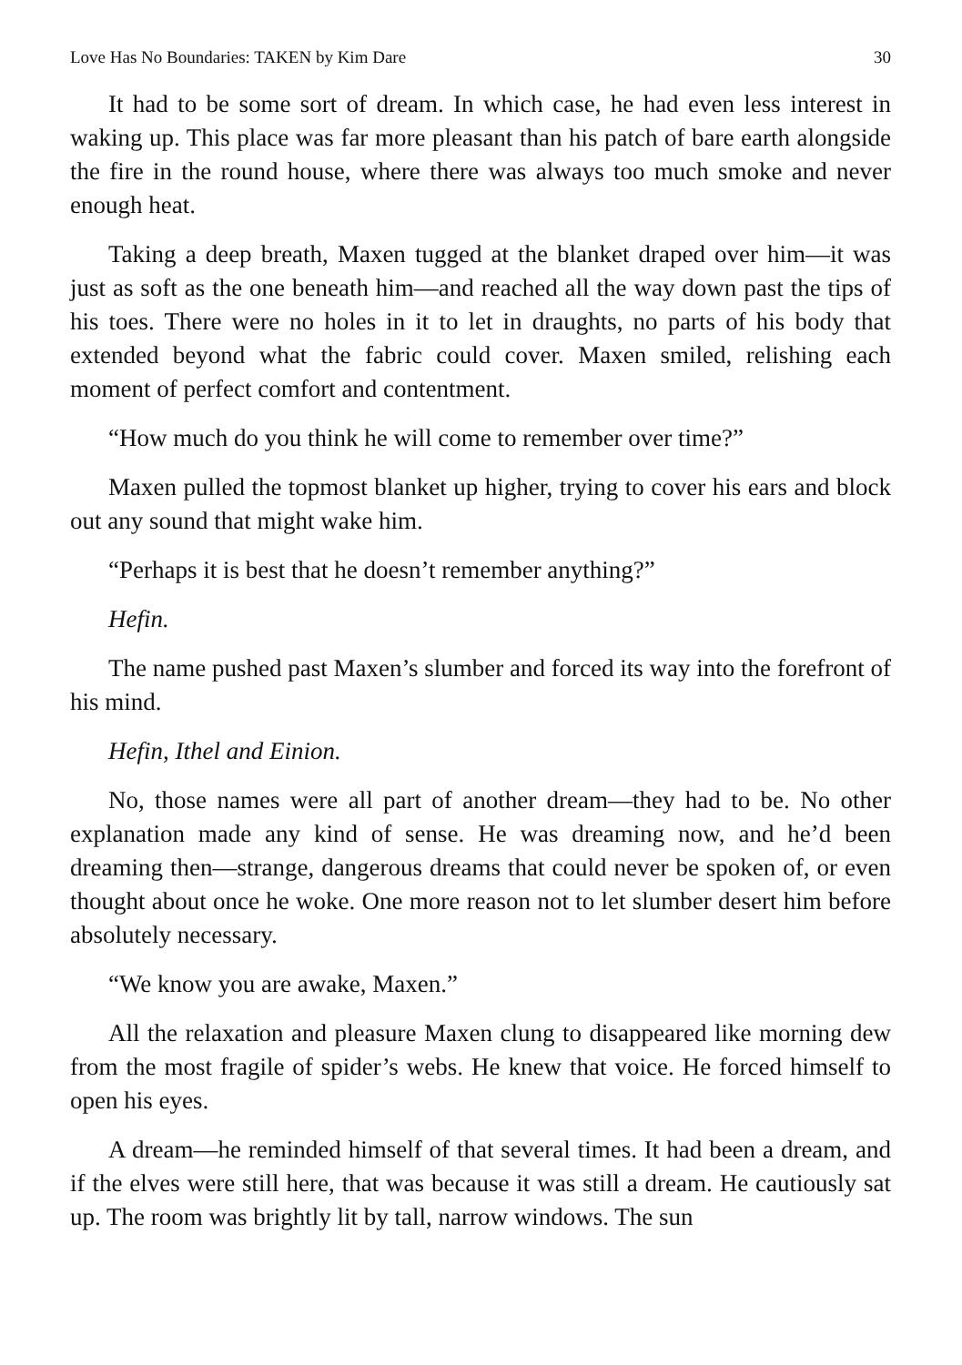Love Has No Boundaries: TAKEN by Kim Dare 30
It had to be some sort of dream. In which case, he had even less interest in waking up. This place was far more pleasant than his patch of bare earth alongside the fire in the round house, where there was always too much smoke and never enough heat.
Taking a deep breath, Maxen tugged at the blanket draped over him—it was just as soft as the one beneath him—and reached all the way down past the tips of his toes. There were no holes in it to let in draughts, no parts of his body that extended beyond what the fabric could cover. Maxen smiled, relishing each moment of perfect comfort and contentment.
“How much do you think he will come to remember over time?”
Maxen pulled the topmost blanket up higher, trying to cover his ears and block out any sound that might wake him.
“Perhaps it is best that he doesn’t remember anything?”
Hefin.
The name pushed past Maxen’s slumber and forced its way into the forefront of his mind.
Hefin, Ithel and Einion.
No, those names were all part of another dream—they had to be. No other explanation made any kind of sense. He was dreaming now, and he’d been dreaming then—strange, dangerous dreams that could never be spoken of, or even thought about once he woke. One more reason not to let slumber desert him before absolutely necessary.
“We know you are awake, Maxen.”
All the relaxation and pleasure Maxen clung to disappeared like morning dew from the most fragile of spider’s webs. He knew that voice. He forced himself to open his eyes.
A dream—he reminded himself of that several times. It had been a dream, and if the elves were still here, that was because it was still a dream. He cautiously sat up. The room was brightly lit by tall, narrow windows. The sun